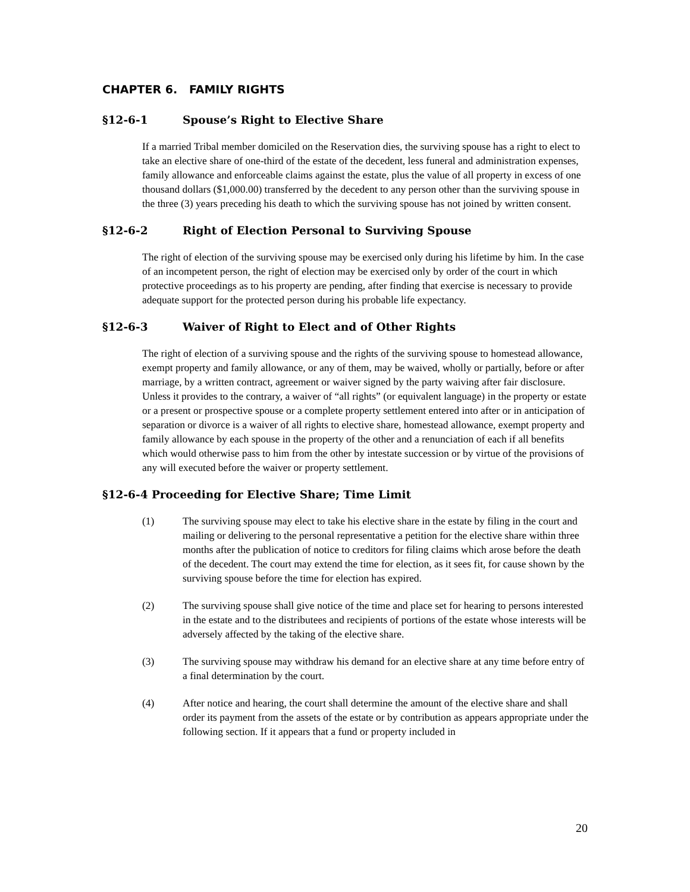CHAPTER 6. FAMILY RIGHTS
§12-6-1 Spouse’s Right to Elective Share
If a married Tribal member domiciled on the Reservation dies, the surviving spouse has a right to elect to take an elective share of one-third of the estate of the decedent, less funeral and administration expenses, family allowance and enforceable claims against the estate, plus the value of all property in excess of one thousand dollars ($1,000.00) transferred by the decedent to any person other than the surviving spouse in the three (3) years preceding his death to which the surviving spouse has not joined by written consent.
§12-6-2 Right of Election Personal to Surviving Spouse
The right of election of the surviving spouse may be exercised only during his lifetime by him. In the case of an incompetent person, the right of election may be exercised only by order of the court in which protective proceedings as to his property are pending, after finding that exercise is necessary to provide adequate support for the protected person during his probable life expectancy.
§12-6-3 Waiver of Right to Elect and of Other Rights
The right of election of a surviving spouse and the rights of the surviving spouse to homestead allowance, exempt property and family allowance, or any of them, may be waived, wholly or partially, before or after marriage, by a written contract, agreement or waiver signed by the party waiving after fair disclosure. Unless it provides to the contrary, a waiver of “all rights” (or equivalent language) in the property or estate or a present or prospective spouse or a complete property settlement entered into after or in anticipation of separation or divorce is a waiver of all rights to elective share, homestead allowance, exempt property and family allowance by each spouse in the property of the other and a renunciation of each if all benefits which would otherwise pass to him from the other by intestate succession or by virtue of the provisions of any will executed before the waiver or property settlement.
§12-6-4 Proceeding for Elective Share; Time Limit
(1) The surviving spouse may elect to take his elective share in the estate by filing in the court and mailing or delivering to the personal representative a petition for the elective share within three months after the publication of notice to creditors for filing claims which arose before the death of the decedent. The court may extend the time for election, as it sees fit, for cause shown by the surviving spouse before the time for election has expired.
(2) The surviving spouse shall give notice of the time and place set for hearing to persons interested in the estate and to the distributees and recipients of portions of the estate whose interests will be adversely affected by the taking of the elective share.
(3) The surviving spouse may withdraw his demand for an elective share at any time before entry of a final determination by the court.
(4) After notice and hearing, the court shall determine the amount of the elective share and shall order its payment from the assets of the estate or by contribution as appears appropriate under the following section. If it appears that a fund or property included in
20